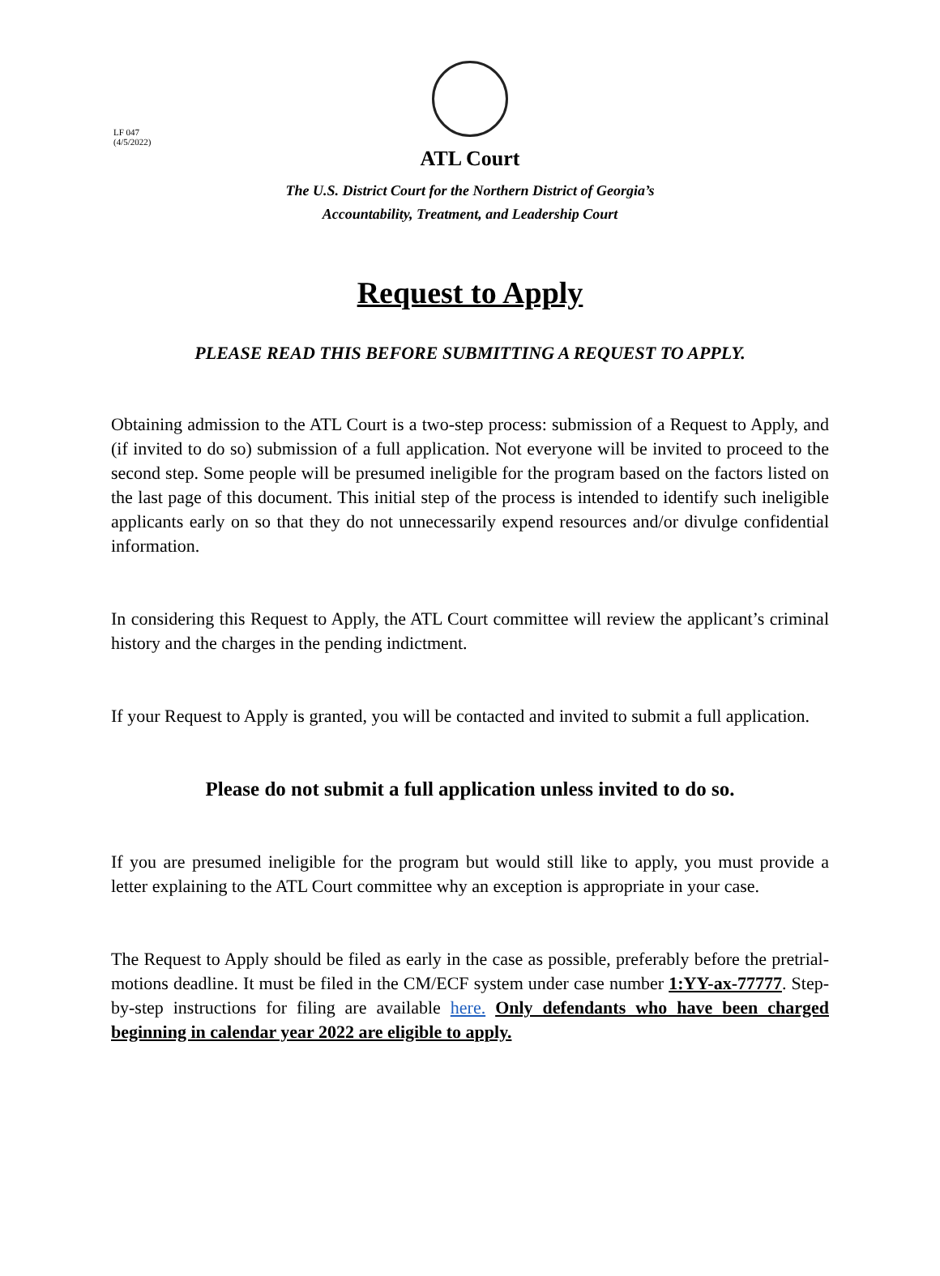LF 047
(4/5/2022)
ATL Court
The U.S. District Court for the Northern District of Georgia’s
Accountability, Treatment, and Leadership Court
Request to Apply
PLEASE READ THIS BEFORE SUBMITTING A REQUEST TO APPLY.
Obtaining admission to the ATL Court is a two-step process: submission of a Request to Apply, and (if invited to do so) submission of a full application. Not everyone will be invited to proceed to the second step. Some people will be presumed ineligible for the program based on the factors listed on the last page of this document. This initial step of the process is intended to identify such ineligible applicants early on so that they do not unnecessarily expend resources and/or divulge confidential information.
In considering this Request to Apply, the ATL Court committee will review the applicant’s criminal history and the charges in the pending indictment.
If your Request to Apply is granted, you will be contacted and invited to submit a full application.
Please do not submit a full application unless invited to do so.
If you are presumed ineligible for the program but would still like to apply, you must provide a letter explaining to the ATL Court committee why an exception is appropriate in your case.
The Request to Apply should be filed as early in the case as possible, preferably before the pretrial-motions deadline. It must be filed in the CM/ECF system under case number 1:YY-ax-77777. Step-by-step instructions for filing are available here. Only defendants who have been charged beginning in calendar year 2022 are eligible to apply.